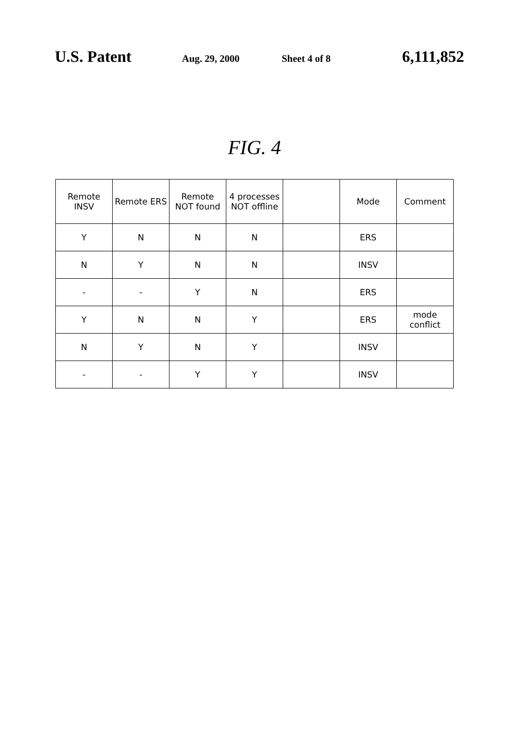U.S. Patent Aug. 29, 2000 Sheet 4 of 8 6,111,852
FIG. 4
| Remote INSV | Remote ERS | Remote NOT found | 4 processes NOT offline | | Mode | Comment |
| --- | --- | --- | --- | --- | --- | --- |
| Y | N | N | N | | ERS | |
| N | Y | N | N | | INSV | |
| - | - | Y | N | | ERS | |
| Y | N | N | Y | | ERS | mode conflict |
| N | Y | N | Y | | INSV | |
| - | - | Y | Y | | INSV | |